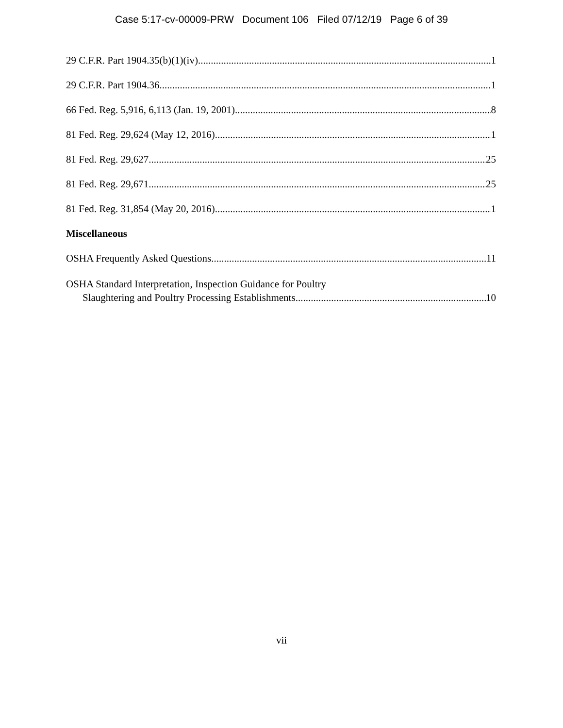Case 5:17-cv-00009-PRW Document 106 Filed 07/12/19 Page 6 of 39
29 C.F.R. Part 1904.35(b)(1)(iv) 1
29 C.F.R. Part 1904.36 1
66 Fed. Reg. 5,916, 6,113 (Jan. 19, 2001) 8
81 Fed. Reg. 29,624 (May 12, 2016) 1
81 Fed. Reg. 29,627 25
81 Fed. Reg. 29,671 25
81 Fed. Reg. 31,854 (May 20, 2016) 1
Miscellaneous
OSHA Frequently Asked Questions 11
OSHA Standard Interpretation, Inspection Guidance for Poultry
Slaughtering and Poultry Processing Establishments 10
vii